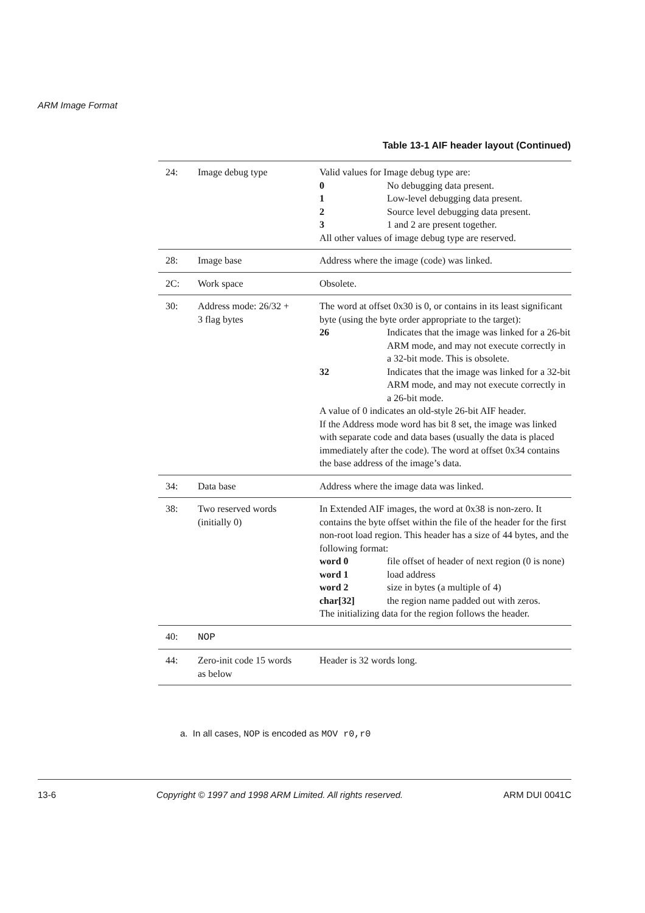ARM Image Format
Table 13-1 AIF header layout (Continued)
| 24: | Image debug type | Valid values for Image debug type are: 0 No debugging data present. 1 Low-level debugging data present. 2 Source level debugging data present. 3 1 and 2 are present together. All other values of image debug type are reserved. |
| 28: | Image base | Address where the image (code) was linked. |
| 2C: | Work space | Obsolete. |
| 30: | Address mode: 26/32 + 3 flag bytes | The word at offset 0x30 is 0, or contains in its least significant byte (using the byte order appropriate to the target): 26 Indicates that the image was linked for a 26-bit ARM mode, and may not execute correctly in a 32-bit mode. This is obsolete. 32 Indicates that the image was linked for a 32-bit ARM mode, and may not execute correctly in a 26-bit mode. A value of 0 indicates an old-style 26-bit AIF header. If the Address mode word has bit 8 set, the image was linked with separate code and data bases (usually the data is placed immediately after the code). The word at offset 0x34 contains the base address of the image’s data. |
| 34: | Data base | Address where the image data was linked. |
| 38: | Two reserved words (initially 0) | In Extended AIF images, the word at 0x38 is non-zero. It contains the byte offset within the file of the header for the first non-root load region. This header has a size of 44 bytes, and the following format: word 0 file offset of header of next region (0 is none) word 1 load address word 2 size in bytes (a multiple of 4) char[32] the region name padded out with zeros. The initializing data for the region follows the header. |
| 40: | NOP | |
| 44: | Zero-init code 15 words as below | Header is 32 words long. |
a. In all cases, NOP is encoded as MOV r0,r0
13-6 Copyright © 1997 and 1998 ARM Limited. All rights reserved. ARM DUI 0041C